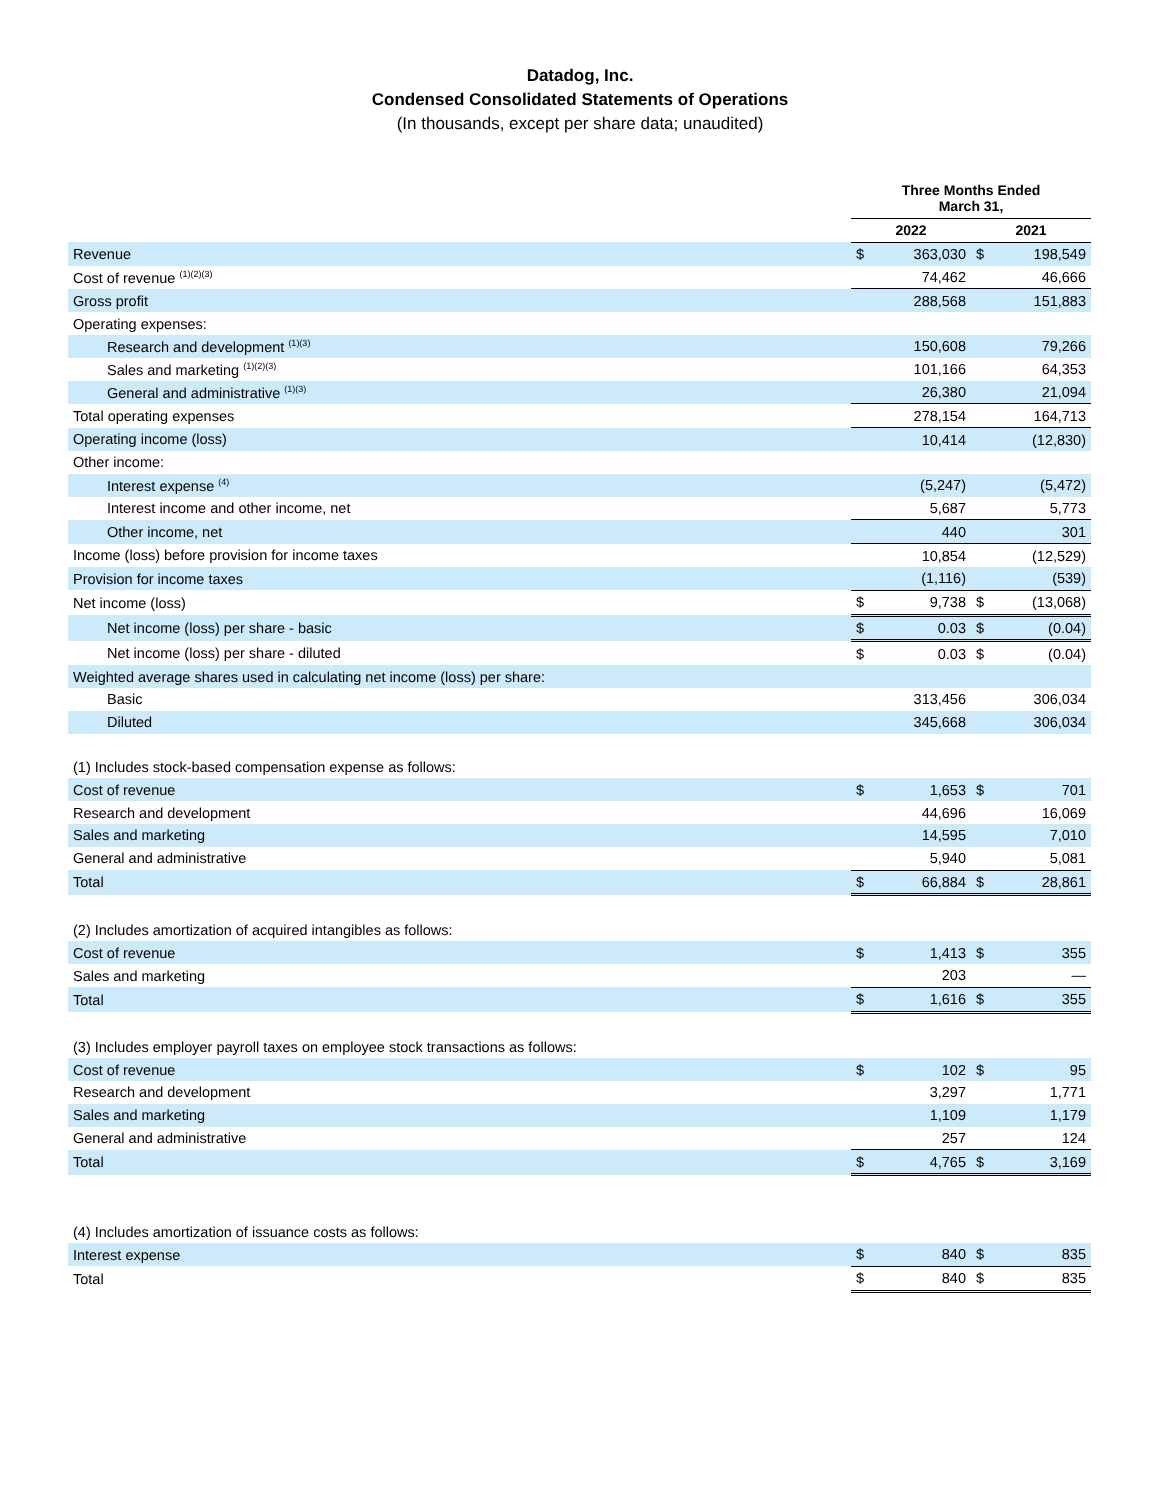Datadog, Inc.
Condensed Consolidated Statements of Operations
(In thousands, except per share data; unaudited)
| | Three Months Ended March 31, | | | |
| | 2022 | | 2021 | |
| Revenue | $ | 363,030 | $ | 198,549 |
| Cost of revenue <sup>(1)(2)(3)</sup> | | 74,462 | | 46,666 |
| Gross profit | | 288,568 | | 151,883 |
| Operating expenses: | | | | |
| Research and development <sup>(1)(3)</sup> | | 150,608 | | 79,266 |
| Sales and marketing <sup>(1)(2)(3)</sup> | | 101,166 | | 64,353 |
| General and administrative <sup>(1)(3)</sup> | | 26,380 | | 21,094 |
| Total operating expenses | | 278,154 | | 164,713 |
| Operating income (loss) | | 10,414 | | (12,830) |
| Other income: | | | | |
| Interest expense <sup>(4)</sup> | | (5,247) | | (5,472) |
| Interest income and other income, net | | 5,687 | | 5,773 |
| Other income, net | | 440 | | 301 |
| Income (loss) before provision for income taxes | | 10,854 | | (12,529) |
| Provision for income taxes | | (1,116) | | (539) |
| Net income (loss) | $ | 9,738 | $ | (13,068) |
| Net income (loss) per share - basic | $ | 0.03 | $ | (0.04) |
| Net income (loss) per share - diluted | $ | 0.03 | $ | (0.04) |
| Weighted average shares used in calculating net income (loss) per share: | | | | |
| Basic | | 313,456 | | 306,034 |
| Diluted | | 345,668 | | 306,034 |
| (1) Includes stock-based compensation expense as follows: | | | | |
| Cost of revenue | $ | 1,653 | $ | 701 |
| Research and development | | 44,696 | | 16,069 |
| Sales and marketing | | 14,595 | | 7,010 |
| General and administrative | | 5,940 | | 5,081 |
| Total | $ | 66,884 | $ | 28,861 |
| (2) Includes amortization of acquired intangibles as follows: | | | | |
| Cost of revenue | $ | 1,413 | $ | 355 |
| Sales and marketing | | 203 | | — |
| Total | $ | 1,616 | $ | 355 |
| (3) Includes employer payroll taxes on employee stock transactions as follows: | | | | |
| Cost of revenue | $ | 102 | $ | 95 |
| Research and development | | 3,297 | | 1,771 |
| Sales and marketing | | 1,109 | | 1,179 |
| General and administrative | | 257 | | 124 |
| Total | $ | 4,765 | $ | 3,169 |
| (4) Includes amortization of issuance costs as follows: | | | | |
| Interest expense | $ | 840 | $ | 835 |
| Total | $ | 840 | $ | 835 |